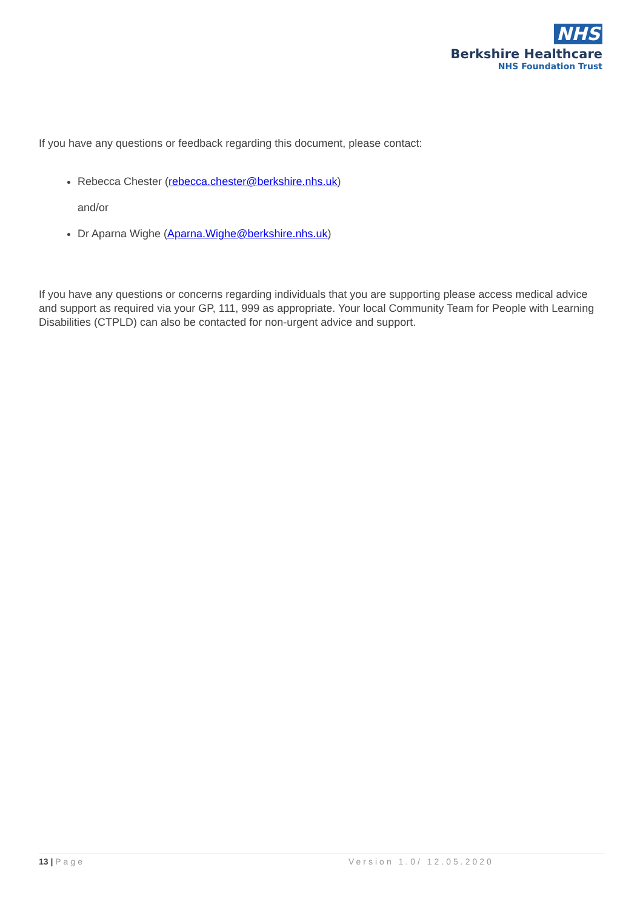NHS
Berkshire Healthcare
NHS Foundation Trust
If you have any questions or feedback regarding this document, please contact:
Rebecca Chester (rebecca.chester@berkshire.nhs.uk)
and/or
Dr Aparna Wighe (Aparna.Wighe@berkshire.nhs.uk)
If you have any questions or concerns regarding individuals that you are supporting please access medical advice and support as required via your GP, 111, 999 as appropriate. Your local Community Team for People with Learning Disabilities (CTPLD) can also be contacted for non-urgent advice and support.
13 | Page Version 1.0/ 12.05.2020